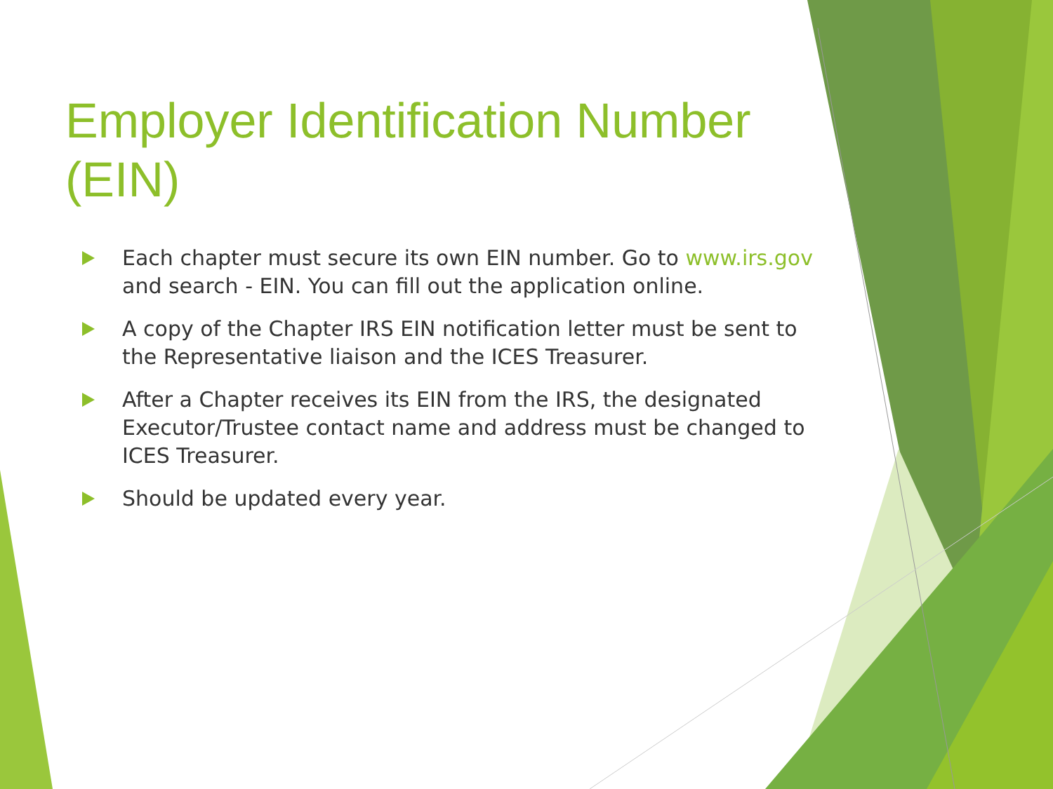Employer Identification Number (EIN)
Each chapter must secure its own EIN number. Go to www.irs.gov and search - EIN. You can fill out the application online.
A copy of the Chapter IRS EIN notification letter must be sent to the Representative liaison and the ICES Treasurer.
After a Chapter receives its EIN from the IRS, the designated Executor/Trustee contact name and address must be changed to ICES Treasurer.
Should be updated every year.